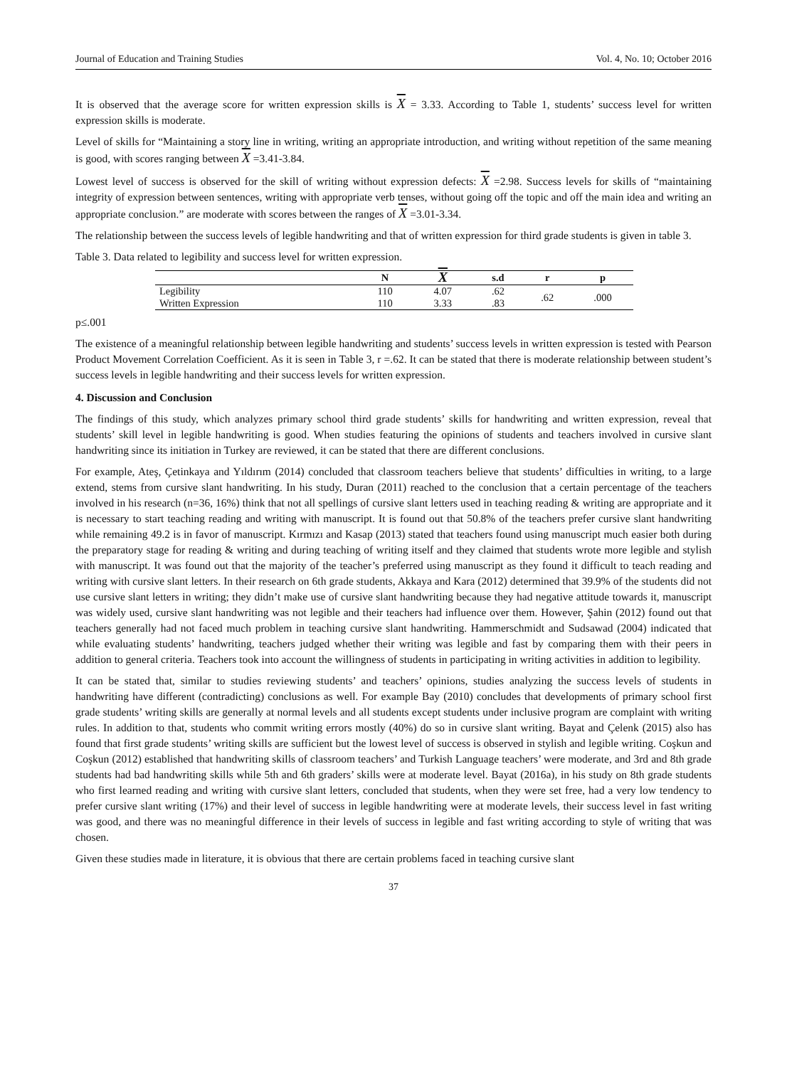Journal of Education and Training Studies Vol. 4, No. 10; October 2016
It is observed that the average score for written expression skills is X = 3.33. According to Table 1, students’ success level for written expression skills is moderate.
Level of skills for “Maintaining a story line in writing, writing an appropriate introduction, and writing without repetition of the same meaning is good, with scores ranging between X =3.41-3.84.
Lowest level of success is observed for the skill of writing without expression defects: X =2.98. Success levels for skills of “maintaining integrity of expression between sentences, writing with appropriate verb tenses, without going off the topic and off the main idea and writing an appropriate conclusion.” are moderate with scores between the ranges of X =3.01-3.34.
The relationship between the success levels of legible handwriting and that of written expression for third grade students is given in table 3.
Table 3. Data related to legibility and success level for written expression.
| | N | X | s.d | r | p |
| --- | --- | --- | --- | --- | --- |
| Legibility | 110 | 4.07 | .62 | .62 | .000 |
| Written Expression | 110 | 3.33 | .83 | | |
p≤.001
The existence of a meaningful relationship between legible handwriting and students’ success levels in written expression is tested with Pearson Product Movement Correlation Coefficient. As it is seen in Table 3, r =.62. It can be stated that there is moderate relationship between student’s success levels in legible handwriting and their success levels for written expression.
4. Discussion and Conclusion
The findings of this study, which analyzes primary school third grade students’ skills for handwriting and written expression, reveal that students’ skill level in legible handwriting is good. When studies featuring the opinions of students and teachers involved in cursive slant handwriting since its initiation in Turkey are reviewed, it can be stated that there are different conclusions.
For example, Ateş, Çetinkaya and Yıldırım (2014) concluded that classroom teachers believe that students’ difficulties in writing, to a large extend, stems from cursive slant handwriting. In his study, Duran (2011) reached to the conclusion that a certain percentage of the teachers involved in his research (n=36, 16%) think that not all spellings of cursive slant letters used in teaching reading & writing are appropriate and it is necessary to start teaching reading and writing with manuscript. It is found out that 50.8% of the teachers prefer cursive slant handwriting while remaining 49.2 is in favor of manuscript. Kırmızı and Kasap (2013) stated that teachers found using manuscript much easier both during the preparatory stage for reading & writing and during teaching of writing itself and they claimed that students wrote more legible and stylish with manuscript. It was found out that the majority of the teacher’s preferred using manuscript as they found it difficult to teach reading and writing with cursive slant letters. In their research on 6th grade students, Akkaya and Kara (2012) determined that 39.9% of the students did not use cursive slant letters in writing; they didn’t make use of cursive slant handwriting because they had negative attitude towards it, manuscript was widely used, cursive slant handwriting was not legible and their teachers had influence over them. However, Şahin (2012) found out that teachers generally had not faced much problem in teaching cursive slant handwriting. Hammerschmidt and Sudsawad (2004) indicated that while evaluating students’ handwriting, teachers judged whether their writing was legible and fast by comparing them with their peers in addition to general criteria. Teachers took into account the willingness of students in participating in writing activities in addition to legibility.
It can be stated that, similar to studies reviewing students’ and teachers’ opinions, studies analyzing the success levels of students in handwriting have different (contradicting) conclusions as well. For example Bay (2010) concludes that developments of primary school first grade students’ writing skills are generally at normal levels and all students except students under inclusive program are complaint with writing rules. In addition to that, students who commit writing errors mostly (40%) do so in cursive slant writing. Bayat and Çelenk (2015) also has found that first grade students’ writing skills are sufficient but the lowest level of success is observed in stylish and legible writing. Coşkun and Coşkun (2012) established that handwriting skills of classroom teachers’ and Turkish Language teachers’ were moderate, and 3rd and 8th grade students had bad handwriting skills while 5th and 6th graders’ skills were at moderate level. Bayat (2016a), in his study on 8th grade students who first learned reading and writing with cursive slant letters, concluded that students, when they were set free, had a very low tendency to prefer cursive slant writing (17%) and their level of success in legible handwriting were at moderate levels, their success level in fast writing was good, and there was no meaningful difference in their levels of success in legible and fast writing according to style of writing that was chosen.
Given these studies made in literature, it is obvious that there are certain problems faced in teaching cursive slant
37